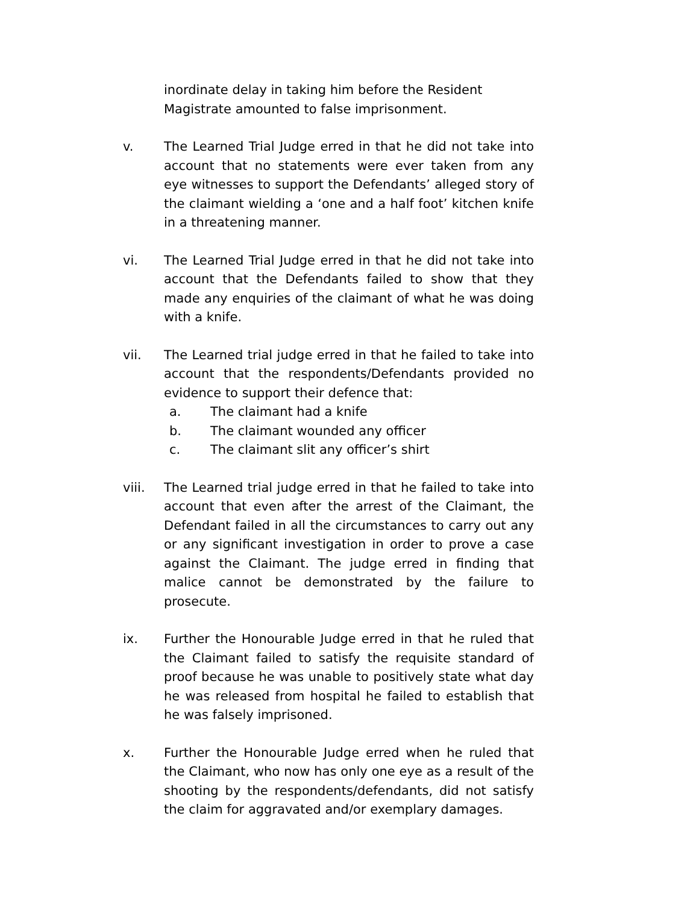inordinate delay in taking him before the Resident Magistrate amounted to false imprisonment.
v. The Learned Trial Judge erred in that he did not take into account that no statements were ever taken from any eye witnesses to support the Defendants’ alleged story of the claimant wielding a ‘one and a half foot’ kitchen knife in a threatening manner.
vi. The Learned Trial Judge erred in that he did not take into account that the Defendants failed to show that they made any enquiries of the claimant of what he was doing with a knife.
vii. The Learned trial judge erred in that he failed to take into account that the respondents/Defendants provided no evidence to support their defence that:
a. The claimant had a knife
b. The claimant wounded any officer
c. The claimant slit any officer’s shirt
viii. The Learned trial judge erred in that he failed to take into account that even after the arrest of the Claimant, the Defendant failed in all the circumstances to carry out any or any significant investigation in order to prove a case against the Claimant. The judge erred in finding that malice cannot be demonstrated by the failure to prosecute.
ix. Further the Honourable Judge erred in that he ruled that the Claimant failed to satisfy the requisite standard of proof because he was unable to positively state what day he was released from hospital he failed to establish that he was falsely imprisoned.
x. Further the Honourable Judge erred when he ruled that the Claimant, who now has only one eye as a result of the shooting by the respondents/defendants, did not satisfy the claim for aggravated and/or exemplary damages.